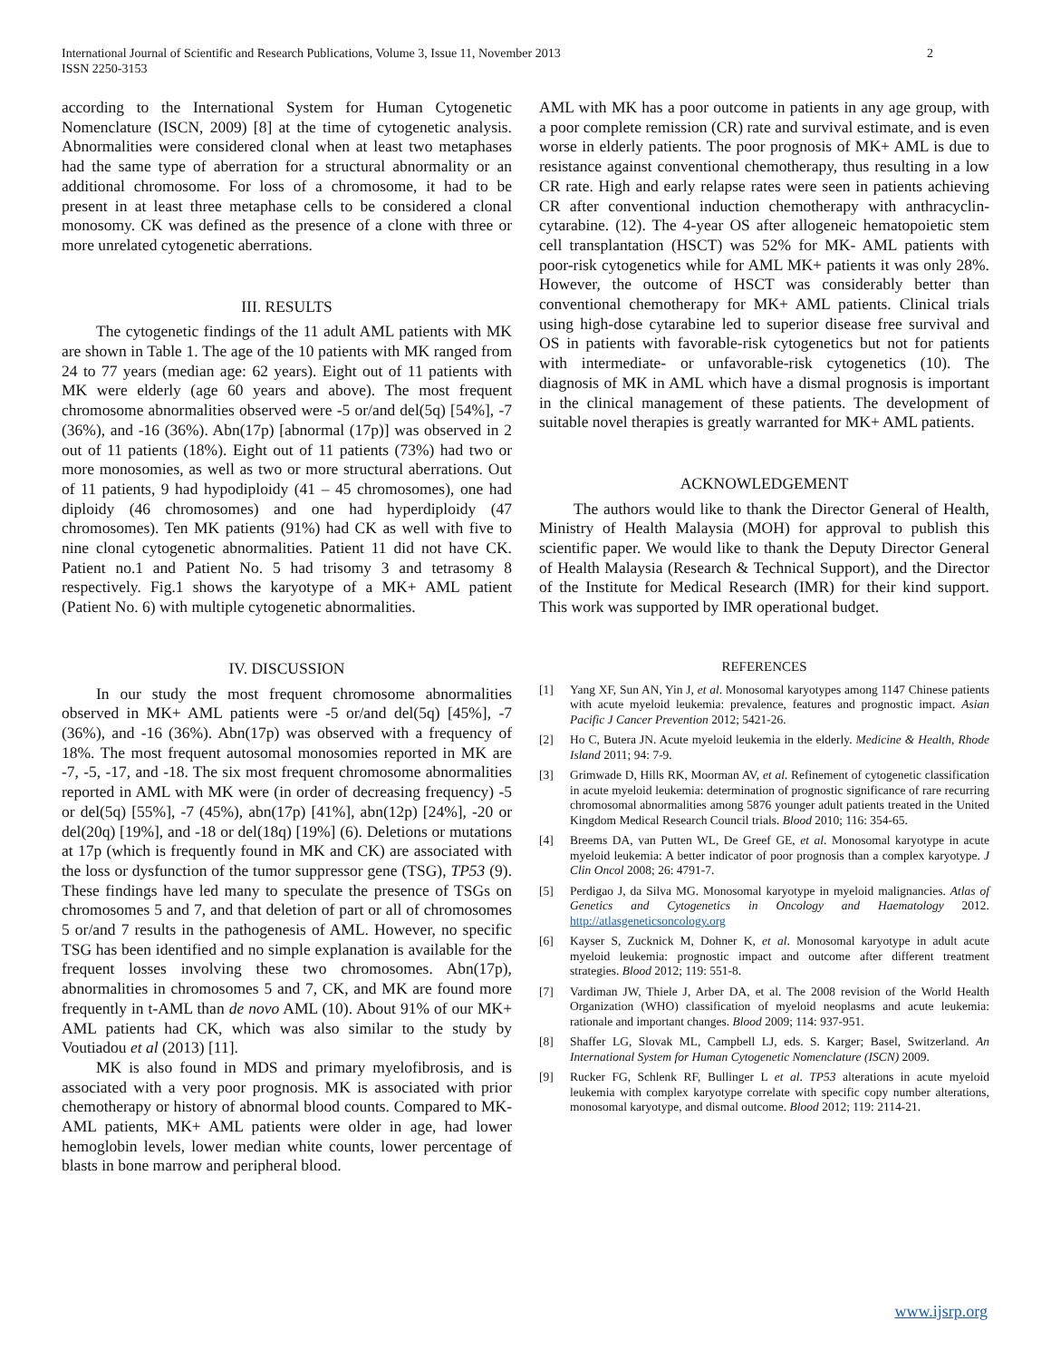International Journal of Scientific and Research Publications, Volume 3, Issue 11, November 2013
ISSN 2250-3153
2
according to the International System for Human Cytogenetic Nomenclature (ISCN, 2009) [8] at the time of cytogenetic analysis. Abnormalities were considered clonal when at least two metaphases had the same type of aberration for a structural abnormality or an additional chromosome. For loss of a chromosome, it had to be present in at least three metaphase cells to be considered a clonal monosomy. CK was defined as the presence of a clone with three or more unrelated cytogenetic aberrations.
III. RESULTS
The cytogenetic findings of the 11 adult AML patients with MK are shown in Table 1. The age of the 10 patients with MK ranged from 24 to 77 years (median age: 62 years). Eight out of 11 patients with MK were elderly (age 60 years and above). The most frequent chromosome abnormalities observed were -5 or/and del(5q) [54%], -7 (36%), and -16 (36%). Abn(17p) [abnormal (17p)] was observed in 2 out of 11 patients (18%). Eight out of 11 patients (73%) had two or more monosomies, as well as two or more structural aberrations. Out of 11 patients, 9 had hypodiploidy (41 – 45 chromosomes), one had diploidy (46 chromosomes) and one had hyperdiploidy (47 chromosomes). Ten MK patients (91%) had CK as well with five to nine clonal cytogenetic abnormalities. Patient 11 did not have CK. Patient no.1 and Patient No. 5 had trisomy 3 and tetrasomy 8 respectively. Fig.1 shows the karyotype of a MK+ AML patient (Patient No. 6) with multiple cytogenetic abnormalities.
IV. DISCUSSION
In our study the most frequent chromosome abnormalities observed in MK+ AML patients were -5 or/and del(5q) [45%], -7 (36%), and -16 (36%). Abn(17p) was observed with a frequency of 18%. The most frequent autosomal monosomies reported in MK are -7, -5, -17, and -18. The six most frequent chromosome abnormalities reported in AML with MK were (in order of decreasing frequency) -5 or del(5q) [55%], -7 (45%), abn(17p) [41%], abn(12p) [24%], -20 or del(20q) [19%], and -18 or del(18q) [19%] (6). Deletions or mutations at 17p (which is frequently found in MK and CK) are associated with the loss or dysfunction of the tumor suppressor gene (TSG), TP53 (9). These findings have led many to speculate the presence of TSGs on chromosomes 5 and 7, and that deletion of part or all of chromosomes 5 or/and 7 results in the pathogenesis of AML. However, no specific TSG has been identified and no simple explanation is available for the frequent losses involving these two chromosomes. Abn(17p), abnormalities in chromosomes 5 and 7, CK, and MK are found more frequently in t-AML than de novo AML (10). About 91% of our MK+ AML patients had CK, which was also similar to the study by Voutiadou et al (2013) [11].
MK is also found in MDS and primary myelofibrosis, and is associated with a very poor prognosis. MK is associated with prior chemotherapy or history of abnormal blood counts. Compared to MK- AML patients, MK+ AML patients were older in age, had lower hemoglobin levels, lower median white counts, lower percentage of blasts in bone marrow and peripheral blood.
AML with MK has a poor outcome in patients in any age group, with a poor complete remission (CR) rate and survival estimate, and is even worse in elderly patients. The poor prognosis of MK+ AML is due to resistance against conventional chemotherapy, thus resulting in a low CR rate. High and early relapse rates were seen in patients achieving CR after conventional induction chemotherapy with anthracyclin-cytarabine. (12). The 4-year OS after allogeneic hematopoietic stem cell transplantation (HSCT) was 52% for MK- AML patients with poor-risk cytogenetics while for AML MK+ patients it was only 28%. However, the outcome of HSCT was considerably better than conventional chemotherapy for MK+ AML patients. Clinical trials using high-dose cytarabine led to superior disease free survival and OS in patients with favorable-risk cytogenetics but not for patients with intermediate- or unfavorable-risk cytogenetics (10). The diagnosis of MK in AML which have a dismal prognosis is important in the clinical management of these patients. The development of suitable novel therapies is greatly warranted for MK+ AML patients.
ACKNOWLEDGEMENT
The authors would like to thank the Director General of Health, Ministry of Health Malaysia (MOH) for approval to publish this scientific paper. We would like to thank the Deputy Director General of Health Malaysia (Research & Technical Support), and the Director of the Institute for Medical Research (IMR) for their kind support. This work was supported by IMR operational budget.
REFERENCES
[1] Yang XF, Sun AN, Yin J, et al. Monosomal karyotypes among 1147 Chinese patients with acute myeloid leukemia: prevalence, features and prognostic impact. Asian Pacific J Cancer Prevention 2012; 5421-26.
[2] Ho C, Butera JN. Acute myeloid leukemia in the elderly. Medicine & Health, Rhode Island 2011; 94: 7-9.
[3] Grimwade D, Hills RK, Moorman AV, et al. Refinement of cytogenetic classification in acute myeloid leukemia: determination of prognostic significance of rare recurring chromosomal abnormalities among 5876 younger adult patients treated in the United Kingdom Medical Research Council trials. Blood 2010; 116: 354-65.
[4] Breems DA, van Putten WL, De Greef GE, et al. Monosomal karyotype in acute myeloid leukemia: A better indicator of poor prognosis than a complex karyotype. J Clin Oncol 2008; 26: 4791-7.
[5] Perdigao J, da Silva MG. Monosomal karyotype in myeloid malignancies. Atlas of Genetics and Cytogenetics in Oncology and Haematology 2012. http://atlasgeneticsoncology.org
[6] Kayser S, Zucknick M, Dohner K, et al. Monosomal karyotype in adult acute myeloid leukemia: prognostic impact and outcome after different treatment strategies. Blood 2012; 119: 551-8.
[7] Vardiman JW, Thiele J, Arber DA, et al. The 2008 revision of the World Health Organization (WHO) classification of myeloid neoplasms and acute leukemia: rationale and important changes. Blood 2009; 114: 937-951.
[8] Shaffer LG, Slovak ML, Campbell LJ, eds. S. Karger; Basel, Switzerland. An International System for Human Cytogenetic Nomenclature (ISCN) 2009.
[9] Rucker FG, Schlenk RF, Bullinger L et al. TP53 alterations in acute myeloid leukemia with complex karyotype correlate with specific copy number alterations, monosomal karyotype, and dismal outcome. Blood 2012; 119: 2114-21.
www.ijsrp.org